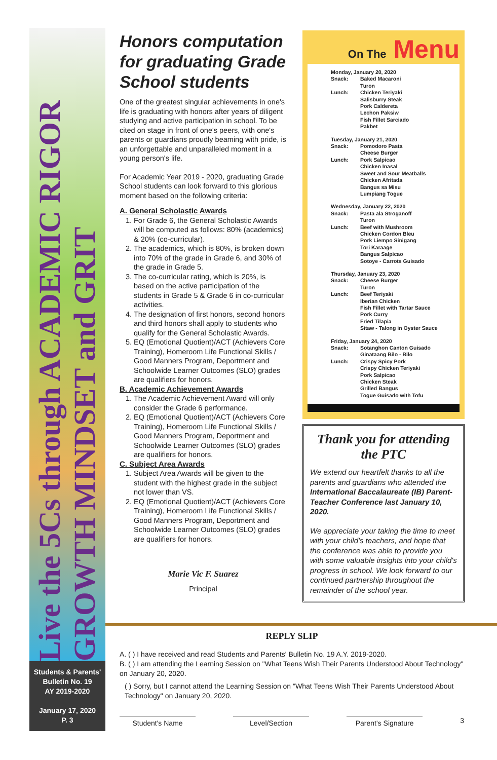Live the 5Cs through ACADEMIC RIGOR GROWTH MINDSET and GRIT
Students & Parents'
Bulletin No. 19
AY 2019-2020
January 17, 2020
P. 3
Honors computation for graduating Grade School students
One of the greatest singular achievements in one's life is graduating with honors after years of diligent studying and active participation in school. To be cited on stage in front of one's peers, with one's parents or guardians proudly beaming with pride, is an unforgettable and unparalleled moment in a young person's life.
For Academic Year 2019 - 2020, graduating Grade School students can look forward to this glorious moment based on the following criteria:
A. General Scholastic Awards
1. For Grade 6, the General Scholastic Awards will be computed as follows: 80% (academics) & 20% (co-curricular).
2. The academics, which is 80%, is broken down into 70% of the grade in Grade 6, and 30% of the grade in Grade 5.
3. The co-curricular rating, which is 20%, is based on the active participation of the students in Grade 5 & Grade 6 in co-curricular activities.
4. The designation of first honors, second honors and third honors shall apply to students who qualify for the General Scholastic Awards.
5. EQ (Emotional Quotient)/ACT (Achievers Core Training), Homeroom Life Functional Skills / Good Manners Program, Deportment and Schoolwide Learner Outcomes (SLO) grades are qualifiers for honors.
B. Academic Achievement Awards
1. The Academic Achievement Award will only consider the Grade 6 performance.
2. EQ (Emotional Quotient)/ACT (Achievers Core Training), Homeroom Life Functional Skills / Good Manners Program, Deportment and Schoolwide Learner Outcomes (SLO) grades are qualifiers for honors.
C. Subject Area Awards
1. Subject Area Awards will be given to the student with the highest grade in the subject not lower than VS.
2. EQ (Emotional Quotient)/ACT (Achievers Core Training), Homeroom Life Functional Skills / Good Manners Program, Deportment and Schoolwide Learner Outcomes (SLO) grades are qualifiers for honors.
Marie Vic F. Suarez
Principal
On The Menu
Monday, January 20, 2020
Snack: Baked Macaroni
Turon
Lunch: Chicken Teriyaki
Salisburry Steak
Pork Caldereta
Lechon Paksiw
Fish Fillet Sarciado
Pakbet
Tuesday, January 21, 2020
Snack: Pomodoro Pasta
Cheese Burger
Lunch: Pork Salpicao
Chicken Inasal
Sweet and Sour Meatballs
Chicken Afritada
Bangus sa Misu
Lumpiang Togue
Wednesday, January 22, 2020
Snack: Pasta ala Stroganoff
Turon
Lunch: Beef with Mushroom
Chicken Cordon Bleu
Pork Liempo Sinigang
Tori Karaage
Bangus Salpicao
Sotoye - Carrots Guisado
Thursday, January 23, 2020
Snack: Cheese Burger
Turon
Lunch: Beef Teriyaki
Iberian Chicken
Fish Fillet with Tartar Sauce
Pork Curry
Fried Tilapia
Sitaw - Talong in Oyster Sauce
Friday, January 24, 2020
Snack: Sotanghon Canton Guisado
Ginataang Bilo - Bilo
Lunch: Crispy Spicy Pork
Crispy Chicken Teriyaki
Pork Salpicao
Chicken Steak
Grilled Bangus
Togue Guisado with Tofu
Thank you for attending the PTC
We extend our heartfelt thanks to all the parents and guardians who attended the International Baccalaureate (IB) Parent-Teacher Conference last January 10, 2020.
We appreciate your taking the time to meet with your child's teachers, and hope that the conference was able to provide you with some valuable insights into your child's progress in school. We look forward to our continued partnership throughout the remainder of the school year.
REPLY SLIP
A. ( ) I have received and read Students and Parents' Bulletin No. 19 A.Y. 2019-2020.
B. ( ) I am attending the Learning Session on "What Teens Wish Their Parents Understood About Technology" on January 20, 2020.
( ) Sorry, but I cannot attend the Learning Session on "What Teens Wish Their Parents Understood About Technology" on January 20, 2020.
Student's Name Level/Section Parent's Signature
3